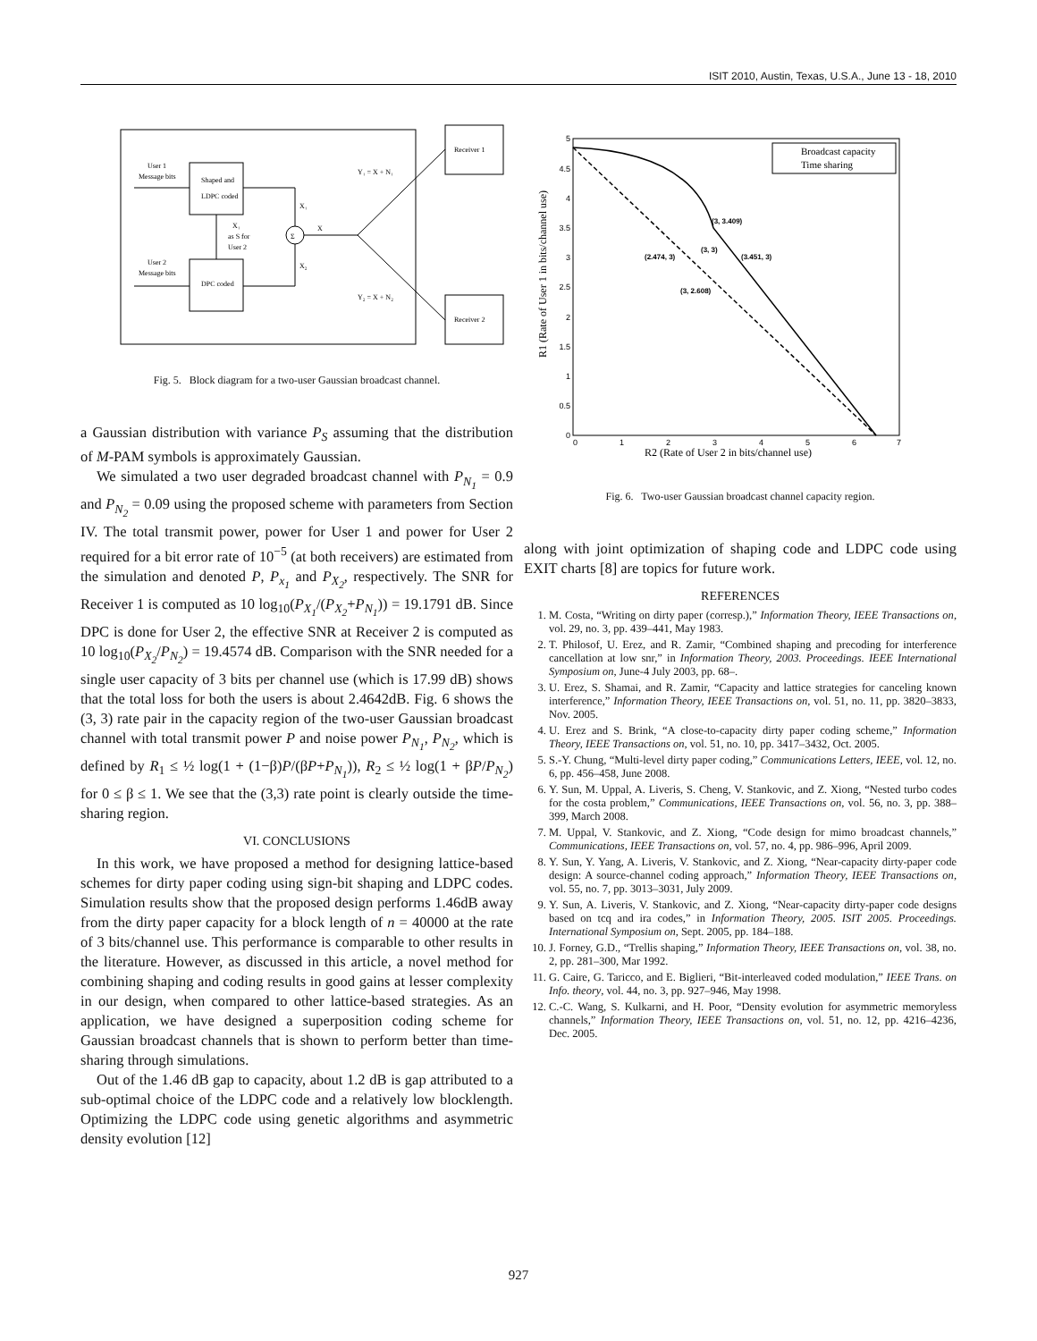ISIT 2010, Austin, Texas, U.S.A., June 13 - 18, 2010
User 1
Message bits
Shaped and
LDPC coded
X₁
as S for
User 2
User 2
Message bits
DPC coded
X₁
X₂
X
Σ
Y₁ = X + N₁
Y₂ = X + N₂
Receiver 1
Receiver 2
Fig. 5. Block diagram for a two-user Gaussian broadcast channel.
a Gaussian distribution with variance P<sub>S</sub> assuming that the distribution of M-PAM symbols is approximately Gaussian.
We simulated a two user degraded broadcast channel with P<sub>N<sub>1</sub></sub> = 0.9 and P<sub>N<sub>2</sub></sub> = 0.09 using the proposed scheme with parameters from Section IV. The total transmit power, power for User 1 and power for User 2 required for a bit error rate of 10<sup>−5</sup> (at both receivers) are estimated from the simulation and denoted P, P<sub>x<sub>1</sub></sub> and P<sub>X<sub>2</sub></sub>, respectively. The SNR for Receiver 1 is computed as 10 log<sub>10</sub>(P<sub>X<sub>1</sub></sub>/(P<sub>X<sub>2</sub></sub>+P<sub>N<sub>1</sub></sub>)) = 19.1791 dB. Since DPC is done for User 2, the effective SNR at Receiver 2 is computed as 10 log<sub>10</sub>(P<sub>X<sub>2</sub></sub>/P<sub>N<sub>2</sub></sub>) = 19.4574 dB. Comparison with the SNR needed for a single user capacity of 3 bits per channel use (which is 17.99 dB) shows that the total loss for both the users is about 2.4642dB. Fig. 6 shows the (3, 3) rate pair in the capacity region of the two-user Gaussian broadcast channel with total transmit power P and noise power P<sub>N<sub>1</sub></sub>, P<sub>N<sub>2</sub></sub>, which is defined by R<sub>1</sub> ≤ ½ log(1 + (1−β)P/(βP+P<sub>N<sub>1</sub></sub>)), R<sub>2</sub> ≤ ½ log(1 + βP/P<sub>N<sub>2</sub></sub>) for 0 ≤ β ≤ 1. We see that the (3,3) rate point is clearly outside the time-sharing region.
VI. CONCLUSIONS
In this work, we have proposed a method for designing lattice-based schemes for dirty paper coding using sign-bit shaping and LDPC codes. Simulation results show that the proposed design performs 1.46dB away from the dirty paper capacity for a block length of n = 40000 at the rate of 3 bits/channel use. This performance is comparable to other results in the literature. However, as discussed in this article, a novel method for combining shaping and coding results in good gains at lesser complexity in our design, when compared to other lattice-based strategies. As an application, we have designed a superposition coding scheme for Gaussian broadcast channels that is shown to perform better than time-sharing through simulations.
Out of the 1.46 dB gap to capacity, about 1.2 dB is gap attributed to a sub-optimal choice of the LDPC code and a relatively low blocklength. Optimizing the LDPC code using genetic algorithms and asymmetric density evolution [12]
5
4.5
4
3.5
3
2.5
2
1.5
1
0.5
0
0
1
2
3
4
5
6
7
Broadcast capacity
Time sharing
(3, 3.409)
(2.474, 3)
(3, 3)
(3.451, 3)
(3, 2.608)
R2 (Rate of User 2 in bits/channel use)
R1 (Rate of User 1 in bits/channel use)
Fig. 6. Two-user Gaussian broadcast channel capacity region.
along with joint optimization of shaping code and LDPC code using EXIT charts [8] are topics for future work.
REFERENCES
1. M. Costa, “Writing on dirty paper (corresp.),” Information Theory, IEEE Transactions on, vol. 29, no. 3, pp. 439–441, May 1983.
2. T. Philosof, U. Erez, and R. Zamir, “Combined shaping and precoding for interference cancellation at low snr,” in Information Theory, 2003. Proceedings. IEEE International Symposium on, June-4 July 2003, pp. 68–.
3. U. Erez, S. Shamai, and R. Zamir, “Capacity and lattice strategies for canceling known interference,” Information Theory, IEEE Transactions on, vol. 51, no. 11, pp. 3820–3833, Nov. 2005.
4. U. Erez and S. Brink, “A close-to-capacity dirty paper coding scheme,” Information Theory, IEEE Transactions on, vol. 51, no. 10, pp. 3417–3432, Oct. 2005.
5. S.-Y. Chung, “Multi-level dirty paper coding,” Communications Letters, IEEE, vol. 12, no. 6, pp. 456–458, June 2008.
6. Y. Sun, M. Uppal, A. Liveris, S. Cheng, V. Stankovic, and Z. Xiong, “Nested turbo codes for the costa problem,” Communications, IEEE Transactions on, vol. 56, no. 3, pp. 388–399, March 2008.
7. M. Uppal, V. Stankovic, and Z. Xiong, “Code design for mimo broadcast channels,” Communications, IEEE Transactions on, vol. 57, no. 4, pp. 986–996, April 2009.
8. Y. Sun, Y. Yang, A. Liveris, V. Stankovic, and Z. Xiong, “Near-capacity dirty-paper code design: A source-channel coding approach,” Information Theory, IEEE Transactions on, vol. 55, no. 7, pp. 3013–3031, July 2009.
9. Y. Sun, A. Liveris, V. Stankovic, and Z. Xiong, “Near-capacity dirty-paper code designs based on tcq and ira codes,” in Information Theory, 2005. ISIT 2005. Proceedings. International Symposium on, Sept. 2005, pp. 184–188.
10. J. Forney, G.D., “Trellis shaping,” Information Theory, IEEE Transactions on, vol. 38, no. 2, pp. 281–300, Mar 1992.
11. G. Caire, G. Taricco, and E. Biglieri, “Bit-interleaved coded modulation,” IEEE Trans. on Info. theory, vol. 44, no. 3, pp. 927–946, May 1998.
12. C.-C. Wang, S. Kulkarni, and H. Poor, “Density evolution for asymmetric memoryless channels,” Information Theory, IEEE Transactions on, vol. 51, no. 12, pp. 4216–4236, Dec. 2005.
927